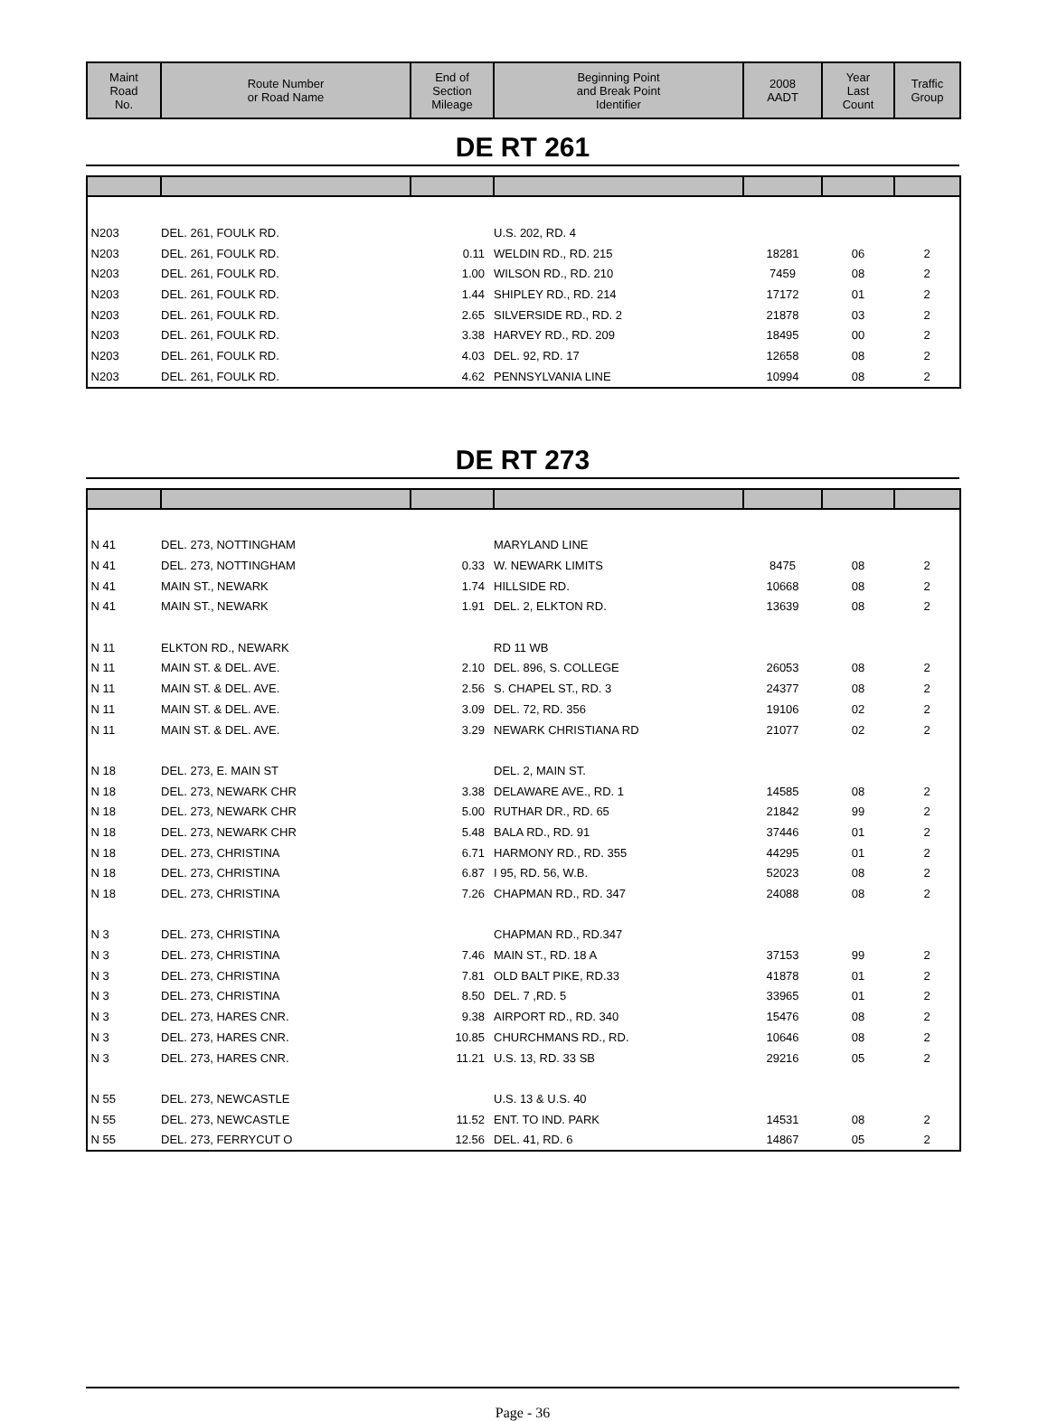| Maint Road No. | Route Number or Road Name | End of Section Mileage | Beginning Point and Break Point Identifier | 2008 AADT | Year Last Count | Traffic Group |
| --- | --- | --- | --- | --- | --- | --- |
DE RT 261
| N203 | DEL. 261, FOULK RD. | | U.S. 202, RD. 4 | | | |
| N203 | DEL. 261, FOULK RD. | 0.11 | WELDIN RD., RD. 215 | 18281 | 06 | 2 |
| N203 | DEL. 261, FOULK RD. | 1.00 | WILSON RD., RD. 210 | 7459 | 08 | 2 |
| N203 | DEL. 261, FOULK RD. | 1.44 | SHIPLEY RD., RD. 214 | 17172 | 01 | 2 |
| N203 | DEL. 261, FOULK RD. | 2.65 | SILVERSIDE RD., RD. 2 | 21878 | 03 | 2 |
| N203 | DEL. 261, FOULK RD. | 3.38 | HARVEY RD., RD. 209 | 18495 | 00 | 2 |
| N203 | DEL. 261, FOULK RD. | 4.03 | DEL. 92, RD. 17 | 12658 | 08 | 2 |
| N203 | DEL. 261, FOULK RD. | 4.62 | PENNSYLVANIA LINE | 10994 | 08 | 2 |
DE RT 273
| N 41 | DEL. 273, NOTTINGHAM | | MARYLAND LINE | | | |
| N 41 | DEL. 273, NOTTINGHAM | 0.33 | W. NEWARK LIMITS | 8475 | 08 | 2 |
| N 41 | MAIN ST., NEWARK | 1.74 | HILLSIDE RD. | 10668 | 08 | 2 |
| N 41 | MAIN ST., NEWARK | 1.91 | DEL. 2, ELKTON RD. | 13639 | 08 | 2 |
| N 11 | ELKTON RD., NEWARK | | RD 11 WB | | | |
| N 11 | MAIN ST. & DEL. AVE. | 2.10 | DEL. 896, S. COLLEGE | 26053 | 08 | 2 |
| N 11 | MAIN ST. & DEL. AVE. | 2.56 | S. CHAPEL ST., RD. 3 | 24377 | 08 | 2 |
| N 11 | MAIN ST. & DEL. AVE. | 3.09 | DEL. 72, RD. 356 | 19106 | 02 | 2 |
| N 11 | MAIN ST. & DEL. AVE. | 3.29 | NEWARK CHRISTIANA RD | 21077 | 02 | 2 |
| N 18 | DEL. 273, E. MAIN ST | | DEL. 2, MAIN ST. | | | |
| N 18 | DEL. 273, NEWARK CHR | 3.38 | DELAWARE AVE., RD. 1 | 14585 | 08 | 2 |
| N 18 | DEL. 273, NEWARK CHR | 5.00 | RUTHAR DR., RD. 65 | 21842 | 99 | 2 |
| N 18 | DEL. 273, NEWARK CHR | 5.48 | BALA RD., RD. 91 | 37446 | 01 | 2 |
| N 18 | DEL. 273, CHRISTINA | 6.71 | HARMONY RD., RD. 355 | 44295 | 01 | 2 |
| N 18 | DEL. 273, CHRISTINA | 6.87 | I 95, RD. 56, W.B. | 52023 | 08 | 2 |
| N 18 | DEL. 273, CHRISTINA | 7.26 | CHAPMAN RD., RD. 347 | 24088 | 08 | 2 |
| N 3 | DEL. 273, CHRISTINA | | CHAPMAN RD., RD.347 | | | |
| N 3 | DEL. 273, CHRISTINA | 7.46 | MAIN ST., RD. 18 A | 37153 | 99 | 2 |
| N 3 | DEL. 273, CHRISTINA | 7.81 | OLD BALT PIKE, RD.33 | 41878 | 01 | 2 |
| N 3 | DEL. 273, CHRISTINA | 8.50 | DEL. 7 ,RD. 5 | 33965 | 01 | 2 |
| N 3 | DEL. 273, HARES CNR. | 9.38 | AIRPORT RD., RD. 340 | 15476 | 08 | 2 |
| N 3 | DEL. 273, HARES CNR. | 10.85 | CHURCHMANS RD., RD. | 10646 | 08 | 2 |
| N 3 | DEL. 273, HARES CNR. | 11.21 | U.S. 13, RD. 33 SB | 29216 | 05 | 2 |
| N 55 | DEL. 273, NEWCASTLE | | U.S. 13 & U.S. 40 | | | |
| N 55 | DEL. 273, NEWCASTLE | 11.52 | ENT. TO IND. PARK | 14531 | 08 | 2 |
| N 55 | DEL. 273, FERRYCUT O | 12.56 | DEL. 41, RD. 6 | 14867 | 05 | 2 |
Page - 36